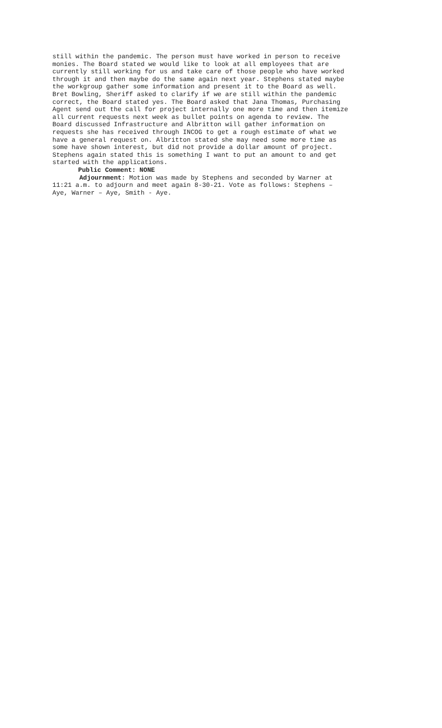still within the pandemic. The person must have worked in person to receive monies. The Board stated we would like to look at all employees that are currently still working for us and take care of those people who have worked through it and then maybe do the same again next year. Stephens stated maybe the workgroup gather some information and present it to the Board as well. Bret Bowling, Sheriff asked to clarify if we are still within the pandemic correct, the Board stated yes. The Board asked that Jana Thomas, Purchasing Agent send out the call for project internally one more time and then itemize all current requests next week as bullet points on agenda to review. The Board discussed Infrastructure and Albritton will gather information on requests she has received through INCOG to get a rough estimate of what we have a general request on. Albritton stated she may need some more time as some have shown interest, but did not provide a dollar amount of project. Stephens again stated this is something I want to put an amount to and get started with the applications.
Public Comment: NONE
Adjournment: Motion was made by Stephens and seconded by Warner at 11:21 a.m. to adjourn and meet again 8-30-21. Vote as follows: Stephens – Aye, Warner – Aye, Smith - Aye.